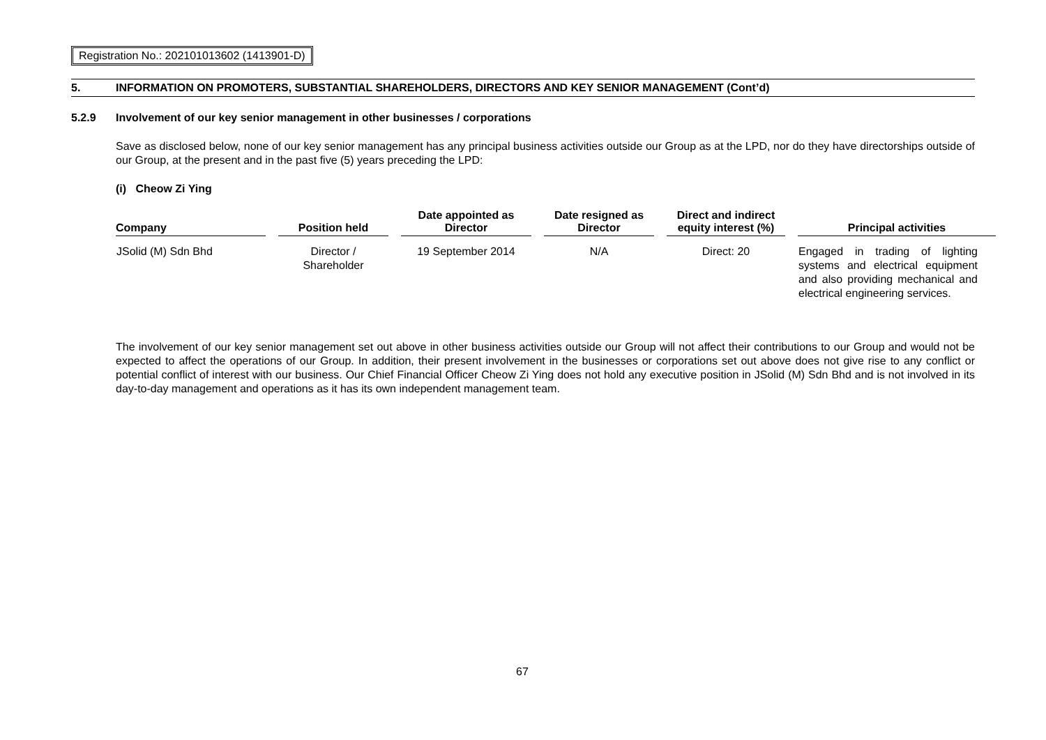Registration No.: 202101013602 (1413901-D)
5. INFORMATION ON PROMOTERS, SUBSTANTIAL SHAREHOLDERS, DIRECTORS AND KEY SENIOR MANAGEMENT (Cont’d)
5.2.9 Involvement of our key senior management in other businesses / corporations
Save as disclosed below, none of our key senior management has any principal business activities outside our Group as at the LPD, nor do they have directorships outside of our Group, at the present and in the past five (5) years preceding the LPD:
(i) Cheow Zi Ying
| Company | | Position held | | Date appointed as Director | | Date resigned as Director | | Direct and indirect equity interest (%) | | Principal activities |
| --- | --- | --- | --- | --- | --- | --- | --- | --- | --- | --- |
| JSolid (M) Sdn Bhd | | Director / Shareholder | | 19 September 2014 | | N/A | | Direct: 20 | | Engaged in trading of lighting systems and electrical equipment and also providing mechanical and electrical engineering services. |
The involvement of our key senior management set out above in other business activities outside our Group will not affect their contributions to our Group and would not be expected to affect the operations of our Group. In addition, their present involvement in the businesses or corporations set out above does not give rise to any conflict or potential conflict of interest with our business. Our Chief Financial Officer Cheow Zi Ying does not hold any executive position in JSolid (M) Sdn Bhd and is not involved in its day-to-day management and operations as it has its own independent management team.
67